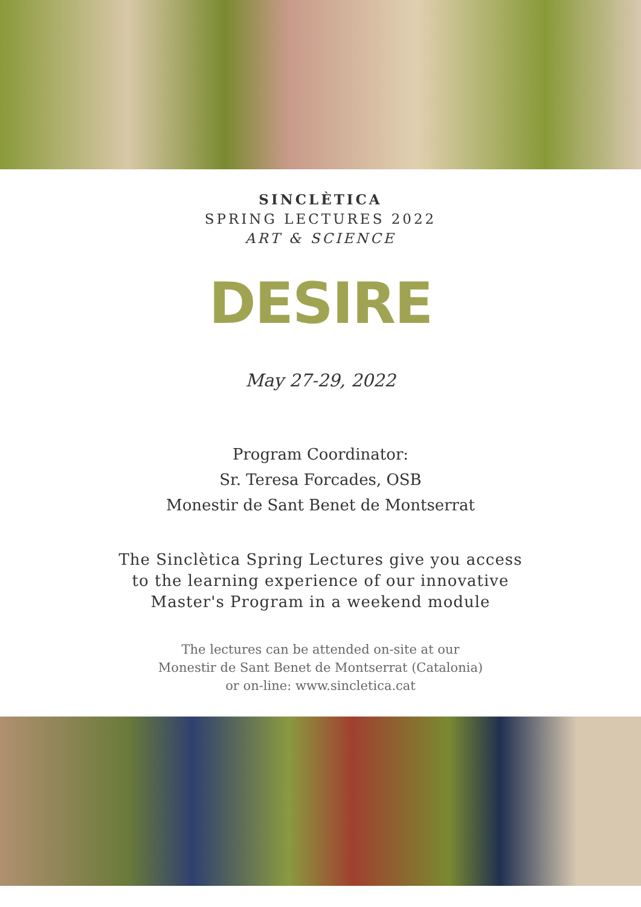SINCLÈTICA
SPRING LECTURES 2022
ART & SCIENCE
DESIRE
May 27-29, 2022
Program Coordinator:
Sr. Teresa Forcades, OSB
Monestir de Sant Benet de Montserrat
The Sinclètica Spring Lectures give you access
to the learning experience of our innovative
Master's Program in a weekend module
The lectures can be attended on-site at our
Monestir de Sant Benet de Montserrat (Catalonia)
or on-line: www.sincletica.cat